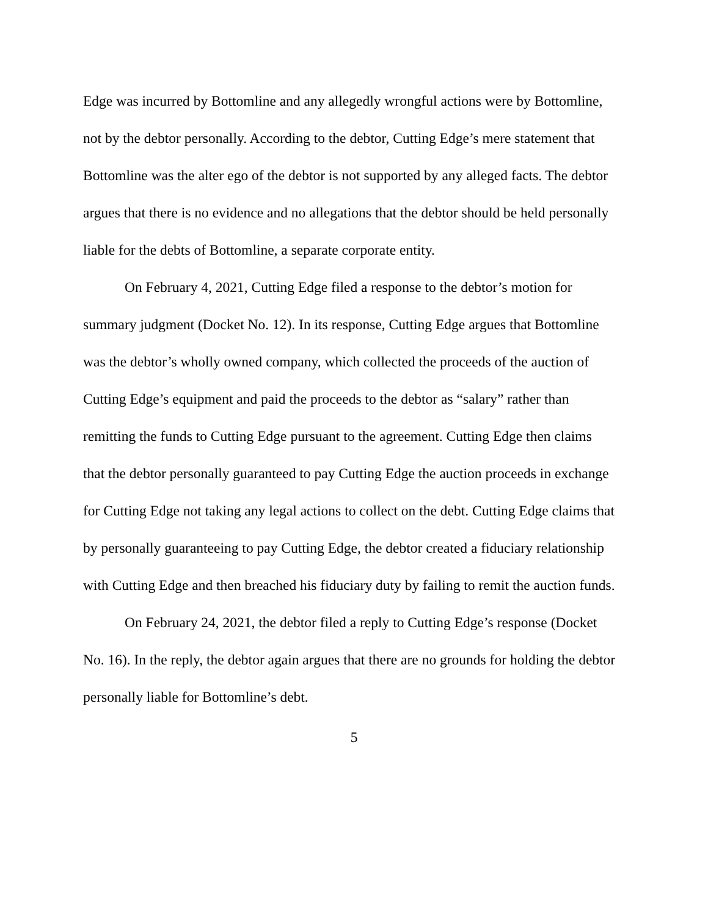Edge was incurred by Bottomline and any allegedly wrongful actions were by Bottomline, not by the debtor personally. According to the debtor, Cutting Edge’s mere statement that Bottomline was the alter ego of the debtor is not supported by any alleged facts. The debtor argues that there is no evidence and no allegations that the debtor should be held personally liable for the debts of Bottomline, a separate corporate entity.
On February 4, 2021, Cutting Edge filed a response to the debtor’s motion for summary judgment (Docket No. 12). In its response, Cutting Edge argues that Bottomline was the debtor’s wholly owned company, which collected the proceeds of the auction of Cutting Edge’s equipment and paid the proceeds to the debtor as “salary” rather than remitting the funds to Cutting Edge pursuant to the agreement. Cutting Edge then claims that the debtor personally guaranteed to pay Cutting Edge the auction proceeds in exchange for Cutting Edge not taking any legal actions to collect on the debt. Cutting Edge claims that by personally guaranteeing to pay Cutting Edge, the debtor created a fiduciary relationship with Cutting Edge and then breached his fiduciary duty by failing to remit the auction funds.
On February 24, 2021, the debtor filed a reply to Cutting Edge’s response (Docket No. 16). In the reply, the debtor again argues that there are no grounds for holding the debtor personally liable for Bottomline’s debt.
5